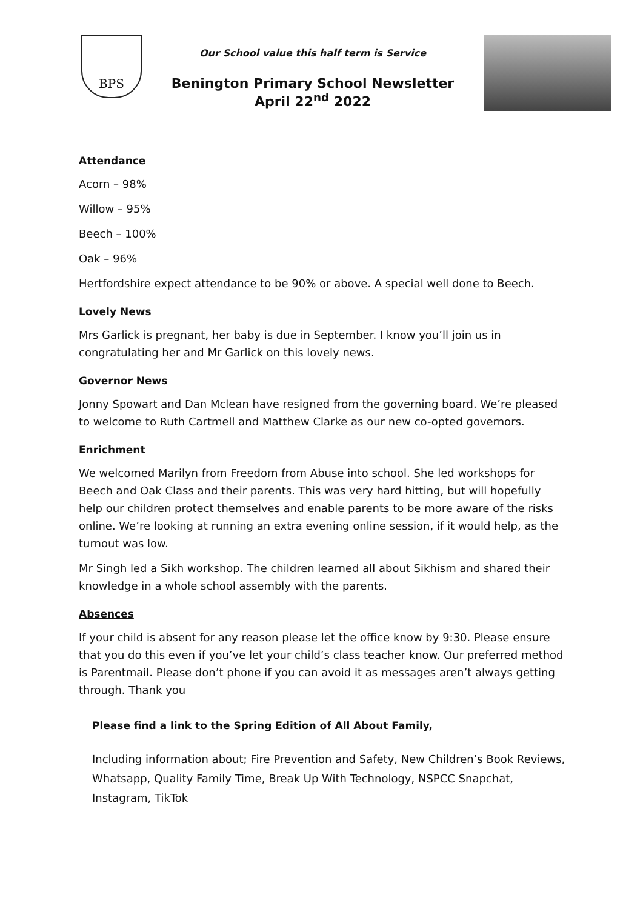BPS
Our School value this half term is Service
Benington Primary School Newsletter
April 22<sup>nd</sup> 2022
Attendance
Acorn – 98%
Willow – 95%
Beech – 100%
Oak – 96%
Hertfordshire expect attendance to be 90% or above. A special well done to Beech.
Lovely News
Mrs Garlick is pregnant, her baby is due in September. I know you’ll join us in congratulating her and Mr Garlick on this lovely news.
Governor News
Jonny Spowart and Dan Mclean have resigned from the governing board. We’re pleased to welcome to Ruth Cartmell and Matthew Clarke as our new co-opted governors.
Enrichment
We welcomed Marilyn from Freedom from Abuse into school. She led workshops for Beech and Oak Class and their parents. This was very hard hitting, but will hopefully help our children protect themselves and enable parents to be more aware of the risks online. We’re looking at running an extra evening online session, if it would help, as the turnout was low.
Mr Singh led a Sikh workshop. The children learned all about Sikhism and shared their knowledge in a whole school assembly with the parents.
Absences
If your child is absent for any reason please let the office know by 9:30. Please ensure that you do this even if you’ve let your child’s class teacher know. Our preferred method is Parentmail. Please don’t phone if you can avoid it as messages aren’t always getting through. Thank you
Please find a link to the Spring Edition of All About Family,
Including information about; Fire Prevention and Safety, New Children’s Book Reviews, Whatsapp, Quality Family Time, Break Up With Technology, NSPCC Snapchat, Instagram, TikTok